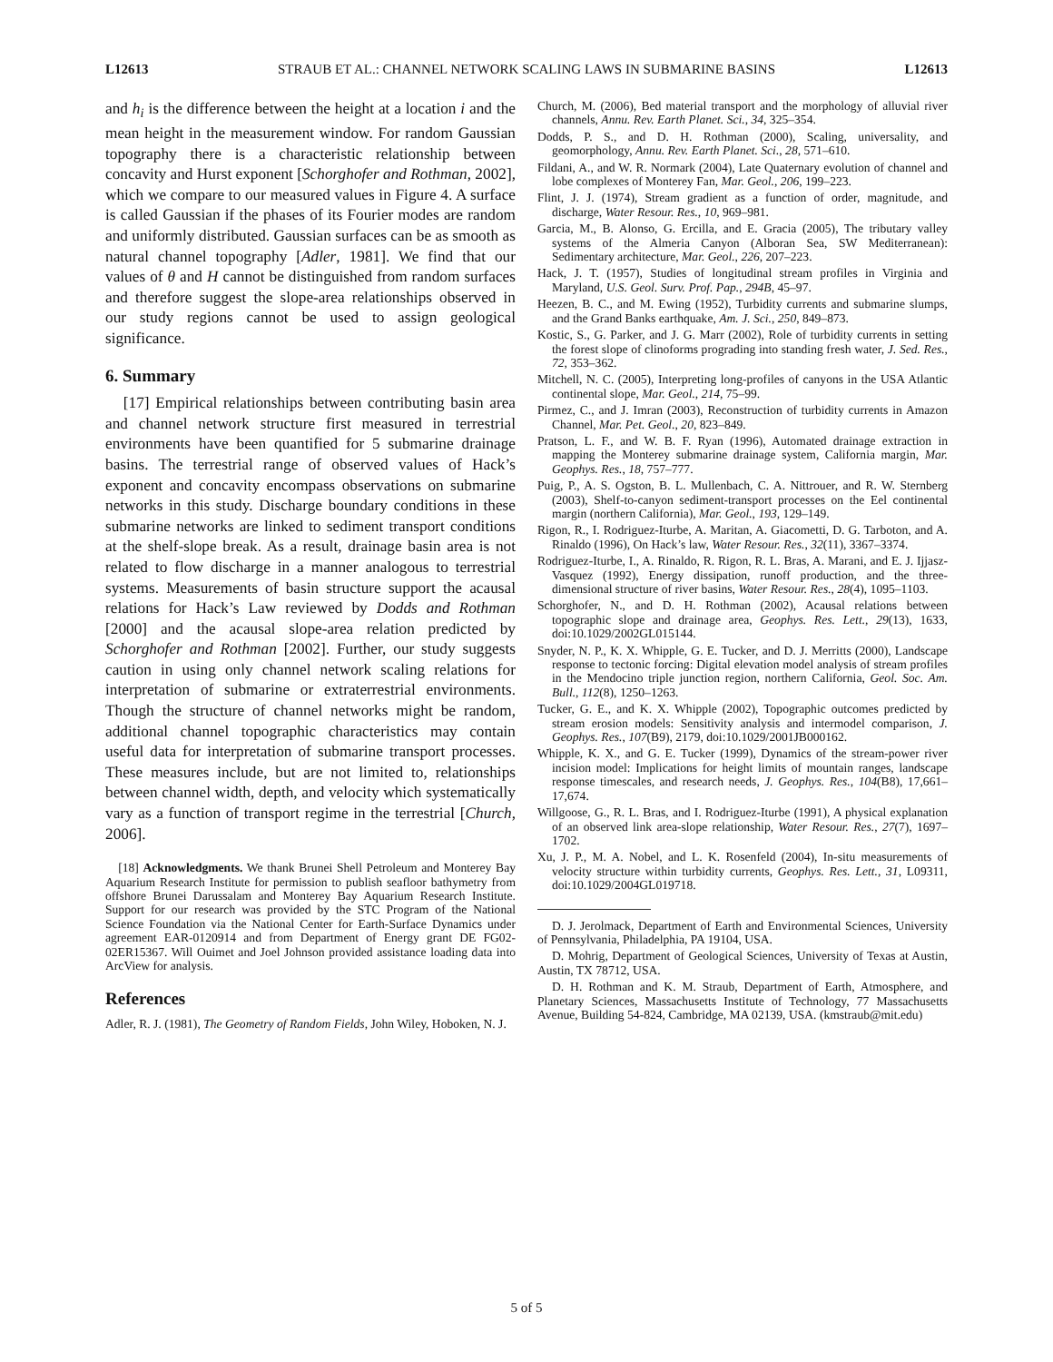L12613 STRAUB ET AL.: CHANNEL NETWORK SCALING LAWS IN SUBMARINE BASINS L12613
and h<sub>i</sub> is the difference between the height at a location i and the mean height in the measurement window. For random Gaussian topography there is a characteristic relationship between concavity and Hurst exponent [Schorghofer and Rothman, 2002], which we compare to our measured values in Figure 4. A surface is called Gaussian if the phases of its Fourier modes are random and uniformly distributed. Gaussian surfaces can be as smooth as natural channel topography [Adler, 1981]. We find that our values of θ and H cannot be distinguished from random surfaces and therefore suggest the slope-area relationships observed in our study regions cannot be used to assign geological significance.
6. Summary
[17] Empirical relationships between contributing basin area and channel network structure first measured in terrestrial environments have been quantified for 5 submarine drainage basins. The terrestrial range of observed values of Hack’s exponent and concavity encompass observations on submarine networks in this study. Discharge boundary conditions in these submarine networks are linked to sediment transport conditions at the shelf-slope break. As a result, drainage basin area is not related to flow discharge in a manner analogous to terrestrial systems. Measurements of basin structure support the acausal relations for Hack’s Law reviewed by Dodds and Rothman [2000] and the acausal slope-area relation predicted by Schorghofer and Rothman [2002]. Further, our study suggests caution in using only channel network scaling relations for interpretation of submarine or extraterrestrial environments. Though the structure of channel networks might be random, additional channel topographic characteristics may contain useful data for interpretation of submarine transport processes. These measures include, but are not limited to, relationships between channel width, depth, and velocity which systematically vary as a function of transport regime in the terrestrial [Church, 2006].
[18] Acknowledgments. We thank Brunei Shell Petroleum and Monterey Bay Aquarium Research Institute for permission to publish seafloor bathymetry from offshore Brunei Darussalam and Monterey Bay Aquarium Research Institute. Support for our research was provided by the STC Program of the National Science Foundation via the National Center for Earth-Surface Dynamics under agreement EAR-0120914 and from Department of Energy grant DE FG02-02ER15367. Will Ouimet and Joel Johnson provided assistance loading data into ArcView for analysis.
References
Adler, R. J. (1981), The Geometry of Random Fields, John Wiley, Hoboken, N. J.
Church, M. (2006), Bed material transport and the morphology of alluvial river channels, Annu. Rev. Earth Planet. Sci., 34, 325–354.
Dodds, P. S., and D. H. Rothman (2000), Scaling, universality, and geomorphology, Annu. Rev. Earth Planet. Sci., 28, 571–610.
Fildani, A., and W. R. Normark (2004), Late Quaternary evolution of channel and lobe complexes of Monterey Fan, Mar. Geol., 206, 199–223.
Flint, J. J. (1974), Stream gradient as a function of order, magnitude, and discharge, Water Resour. Res., 10, 969–981.
Garcia, M., B. Alonso, G. Ercilla, and E. Gracia (2005), The tributary valley systems of the Almeria Canyon (Alboran Sea, SW Mediterranean): Sedimentary architecture, Mar. Geol., 226, 207–223.
Hack, J. T. (1957), Studies of longitudinal stream profiles in Virginia and Maryland, U.S. Geol. Surv. Prof. Pap., 294B, 45–97.
Heezen, B. C., and M. Ewing (1952), Turbidity currents and submarine slumps, and the Grand Banks earthquake, Am. J. Sci., 250, 849–873.
Kostic, S., G. Parker, and J. G. Marr (2002), Role of turbidity currents in setting the forest slope of clinoforms prograding into standing fresh water, J. Sed. Res., 72, 353–362.
Mitchell, N. C. (2005), Interpreting long-profiles of canyons in the USA Atlantic continental slope, Mar. Geol., 214, 75–99.
Pirmez, C., and J. Imran (2003), Reconstruction of turbidity currents in Amazon Channel, Mar. Pet. Geol., 20, 823–849.
Pratson, L. F., and W. B. F. Ryan (1996), Automated drainage extraction in mapping the Monterey submarine drainage system, California margin, Mar. Geophys. Res., 18, 757–777.
Puig, P., A. S. Ogston, B. L. Mullenbach, C. A. Nittrouer, and R. W. Sternberg (2003), Shelf-to-canyon sediment-transport processes on the Eel continental margin (northern California), Mar. Geol., 193, 129–149.
Rigon, R., I. Rodriguez-Iturbe, A. Maritan, A. Giacometti, D. G. Tarboton, and A. Rinaldo (1996), On Hack’s law, Water Resour. Res., 32(11), 3367–3374.
Rodriguez-Iturbe, I., A. Rinaldo, R. Rigon, R. L. Bras, A. Marani, and E. J. Ijjasz-Vasquez (1992), Energy dissipation, runoff production, and the three-dimensional structure of river basins, Water Resour. Res., 28(4), 1095–1103.
Schorghofer, N., and D. H. Rothman (2002), Acausal relations between topographic slope and drainage area, Geophys. Res. Lett., 29(13), 1633, doi:10.1029/2002GL015144.
Snyder, N. P., K. X. Whipple, G. E. Tucker, and D. J. Merritts (2000), Landscape response to tectonic forcing: Digital elevation model analysis of stream profiles in the Mendocino triple junction region, northern California, Geol. Soc. Am. Bull., 112(8), 1250–1263.
Tucker, G. E., and K. X. Whipple (2002), Topographic outcomes predicted by stream erosion models: Sensitivity analysis and intermodel comparison, J. Geophys. Res., 107(B9), 2179, doi:10.1029/2001JB000162.
Whipple, K. X., and G. E. Tucker (1999), Dynamics of the stream-power river incision model: Implications for height limits of mountain ranges, landscape response timescales, and research needs, J. Geophys. Res., 104(B8), 17,661–17,674.
Willgoose, G., R. L. Bras, and I. Rodriguez-Iturbe (1991), A physical explanation of an observed link area-slope relationship, Water Resour. Res., 27(7), 1697–1702.
Xu, J. P., M. A. Nobel, and L. K. Rosenfeld (2004), In-situ measurements of velocity structure within turbidity currents, Geophys. Res. Lett., 31, L09311, doi:10.1029/2004GL019718.
D. J. Jerolmack, Department of Earth and Environmental Sciences, University of Pennsylvania, Philadelphia, PA 19104, USA.
D. Mohrig, Department of Geological Sciences, University of Texas at Austin, Austin, TX 78712, USA.
D. H. Rothman and K. M. Straub, Department of Earth, Atmosphere, and Planetary Sciences, Massachusetts Institute of Technology, 77 Massachusetts Avenue, Building 54-824, Cambridge, MA 02139, USA. (kmstraub@mit.edu)
5 of 5